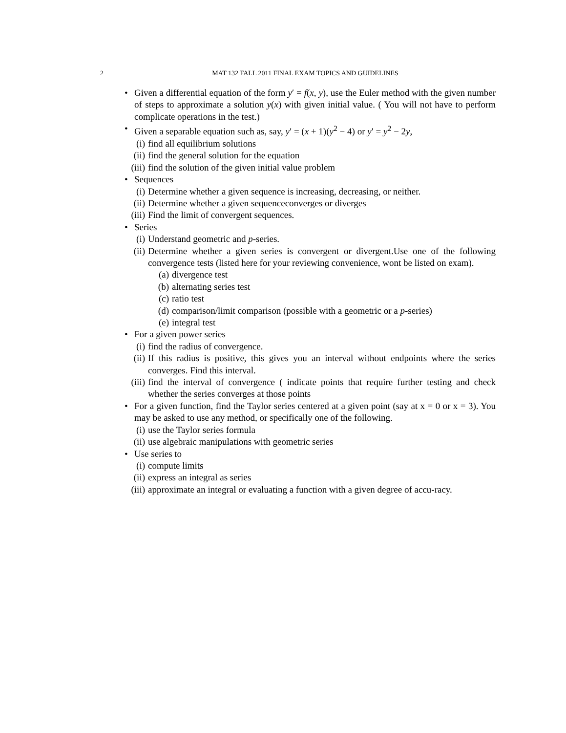2 MAT 132 FALL 2011 FINAL EXAM TOPICS AND GUIDELINES
• Given a differential equation of the form y′ = f(x, y), use the Euler method with the given number of steps to approximate a solution y(x) with given initial value. ( You will not have to perform complicate operations in the test.)
• Given a separable equation such as, say, y′ = (x + 1)(y<sup>2</sup> − 4) or y′ = y<sup>2</sup> − 2y,
(i) find all equilibrium solutions
(ii) find the general solution for the equation
(iii) find the solution of the given initial value problem
• Sequences
(i) Determine whether a given sequence is increasing, decreasing, or neither.
(ii) Determine whether a given sequenceconverges or diverges
(iii) Find the limit of convergent sequences.
• Series
(i) Understand geometric and p-series.
(ii) Determine whether a given series is convergent or divergent.Use one of the following convergence tests (listed here for your reviewing convenience, wont be listed on exam).
(a) divergence test
(b) alternating series test
(c) ratio test
(d) comparison/limit comparison (possible with a geometric or a p-series)
(e) integral test
• For a given power series
(i) find the radius of convergence.
(ii) If this radius is positive, this gives you an interval without endpoints where the series converges. Find this interval.
(iii) find the interval of convergence ( indicate points that require further testing and check whether the series converges at those points
• For a given function, find the Taylor series centered at a given point (say at x = 0 or x = 3). You may be asked to use any method, or specifically one of the following.
(i) use the Taylor series formula
(ii) use algebraic manipulations with geometric series
• Use series to
(i) compute limits
(ii) express an integral as series
(iii) approximate an integral or evaluating a function with a given degree of accu-racy.